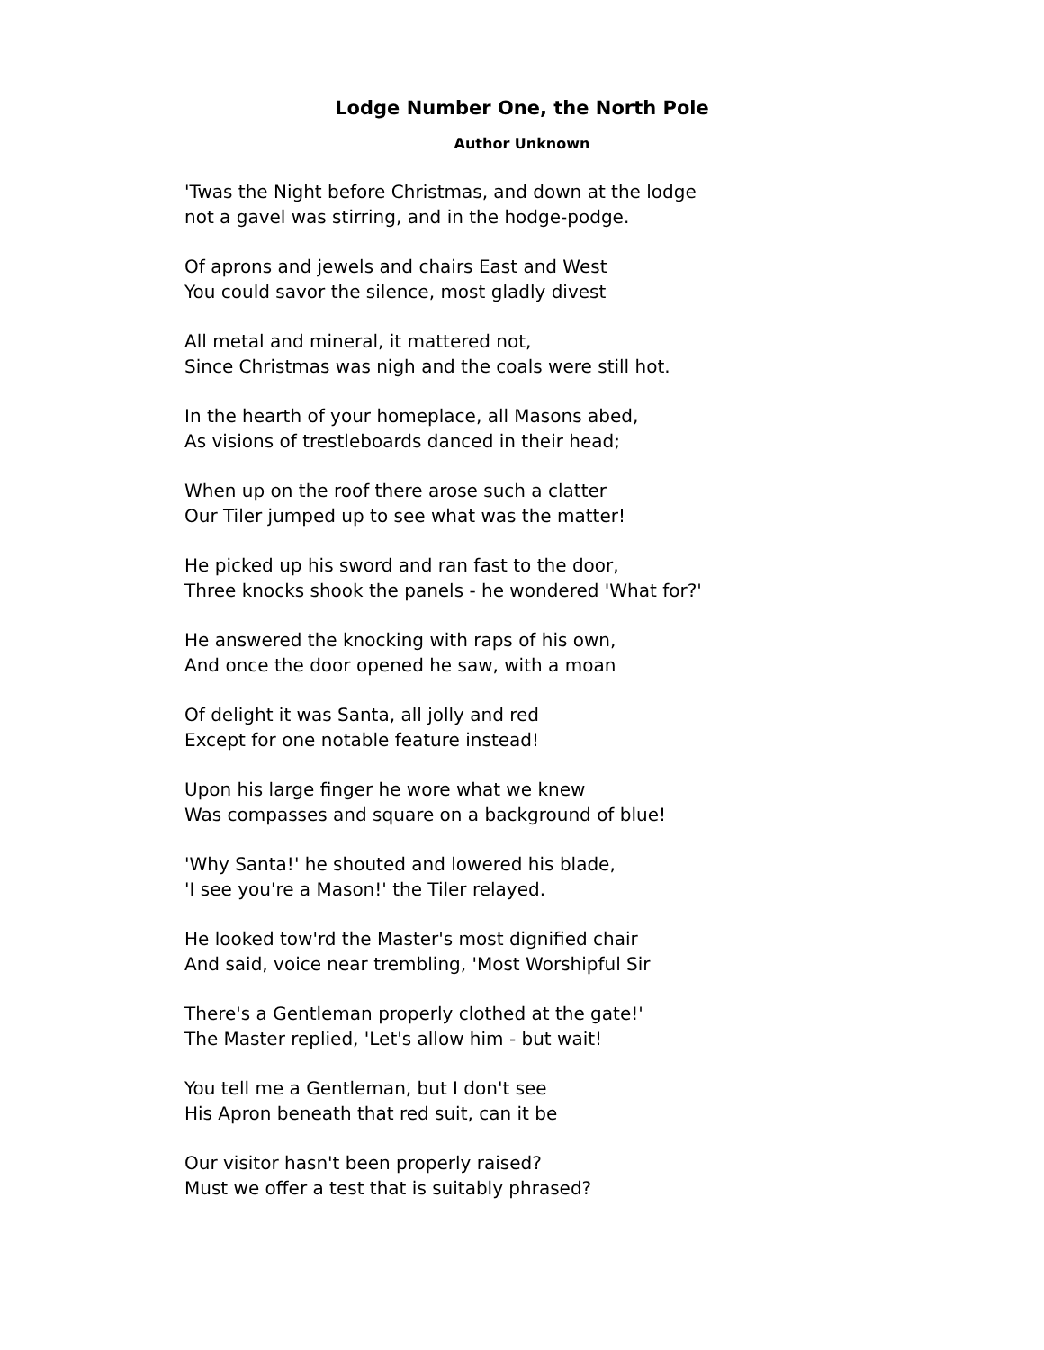Lodge Number One, the North Pole
Author Unknown
'Twas the Night before Christmas, and down at the lodge
not a gavel was stirring, and in the hodge-podge.
Of aprons and jewels and chairs East and West
You could savor the silence, most gladly divest
All metal and mineral, it mattered not,
Since Christmas was nigh and the coals were still hot.
In the hearth of your homeplace, all Masons abed,
As visions of trestleboards danced in their head;
When up on the roof there arose such a clatter
Our Tiler jumped up to see what was the matter!
He picked up his sword and ran fast to the door,
Three knocks shook the panels - he wondered 'What for?'
He answered the knocking with raps of his own,
And once the door opened he saw, with a moan
Of delight it was Santa, all jolly and red
Except for one notable feature instead!
Upon his large finger he wore what we knew
Was compasses and square on a background of blue!
'Why Santa!' he shouted and lowered his blade,
'I see you're a Mason!' the Tiler relayed.
He looked tow'rd the Master's most dignified chair
And said, voice near trembling, 'Most Worshipful Sir
There's a Gentleman properly clothed at the gate!'
The Master replied, 'Let's allow him - but wait!
You tell me a Gentleman, but I don't see
His Apron beneath that red suit, can it be
Our visitor hasn't been properly raised?
Must we offer a test that is suitably phrased?